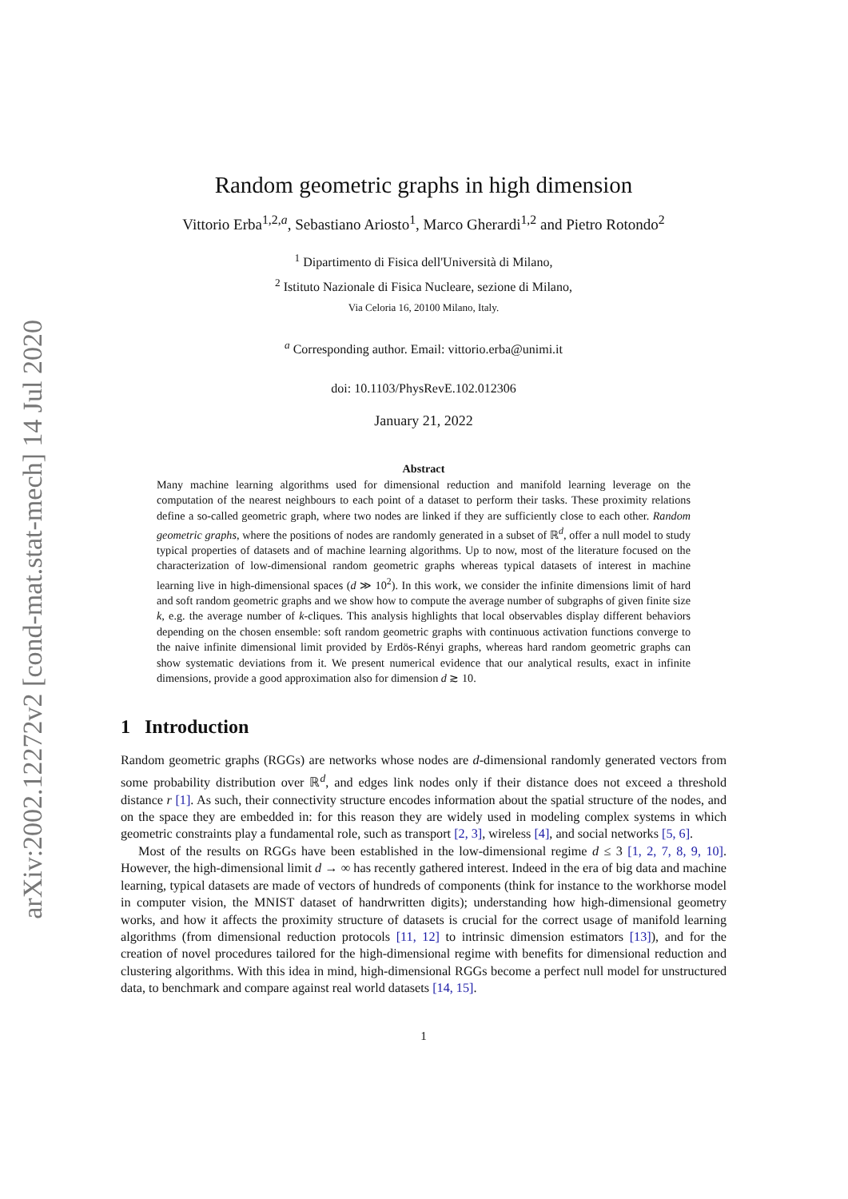arXiv:2002.12272v2 [cond-mat.stat-mech] 14 Jul 2020
Random geometric graphs in high dimension
Vittorio Erba<sup>1,2,a</sup>, Sebastiano Ariosto<sup>1</sup>, Marco Gherardi<sup>1,2</sup> and Pietro Rotondo<sup>2</sup>
<sup>1</sup> Dipartimento di Fisica dell'Università di Milano,
<sup>2</sup> Istituto Nazionale di Fisica Nucleare, sezione di Milano,
Via Celoria 16, 20100 Milano, Italy.
<sup>a</sup> Corresponding author. Email: vittorio.erba@unimi.it
doi: 10.1103/PhysRevE.102.012306
January 21, 2022
Abstract
Many machine learning algorithms used for dimensional reduction and manifold learning leverage on the computation of the nearest neighbours to each point of a dataset to perform their tasks. These proximity relations define a so-called geometric graph, where two nodes are linked if they are sufficiently close to each other. Random geometric graphs, where the positions of nodes are randomly generated in a subset of ℝ<sup>d</sup>, offer a null model to study typical properties of datasets and of machine learning algorithms. Up to now, most of the literature focused on the characterization of low-dimensional random geometric graphs whereas typical datasets of interest in machine learning live in high-dimensional spaces (d ≫ 10<sup>2</sup>). In this work, we consider the infinite dimensions limit of hard and soft random geometric graphs and we show how to compute the average number of subgraphs of given finite size k, e.g. the average number of k-cliques. This analysis highlights that local observables display different behaviors depending on the chosen ensemble: soft random geometric graphs with continuous activation functions converge to the naive infinite dimensional limit provided by Erdös-Rényi graphs, whereas hard random geometric graphs can show systematic deviations from it. We present numerical evidence that our analytical results, exact in infinite dimensions, provide a good approximation also for dimension d ≳ 10.
1 Introduction
Random geometric graphs (RGGs) are networks whose nodes are d-dimensional randomly generated vectors from some probability distribution over ℝ<sup>d</sup>, and edges link nodes only if their distance does not exceed a threshold distance r [1]. As such, their connectivity structure encodes information about the spatial structure of the nodes, and on the space they are embedded in: for this reason they are widely used in modeling complex systems in which geometric constraints play a fundamental role, such as transport [2, 3], wireless [4], and social networks [5, 6].
Most of the results on RGGs have been established in the low-dimensional regime d ≤ 3 [1, 2, 7, 8, 9, 10]. However, the high-dimensional limit d → ∞ has recently gathered interest. Indeed in the era of big data and machine learning, typical datasets are made of vectors of hundreds of components (think for instance to the workhorse model in computer vision, the MNIST dataset of handrwritten digits); understanding how high-dimensional geometry works, and how it affects the proximity structure of datasets is crucial for the correct usage of manifold learning algorithms (from dimensional reduction protocols [11, 12] to intrinsic dimension estimators [13]), and for the creation of novel procedures tailored for the high-dimensional regime with benefits for dimensional reduction and clustering algorithms. With this idea in mind, high-dimensional RGGs become a perfect null model for unstructured data, to benchmark and compare against real world datasets [14, 15].
1